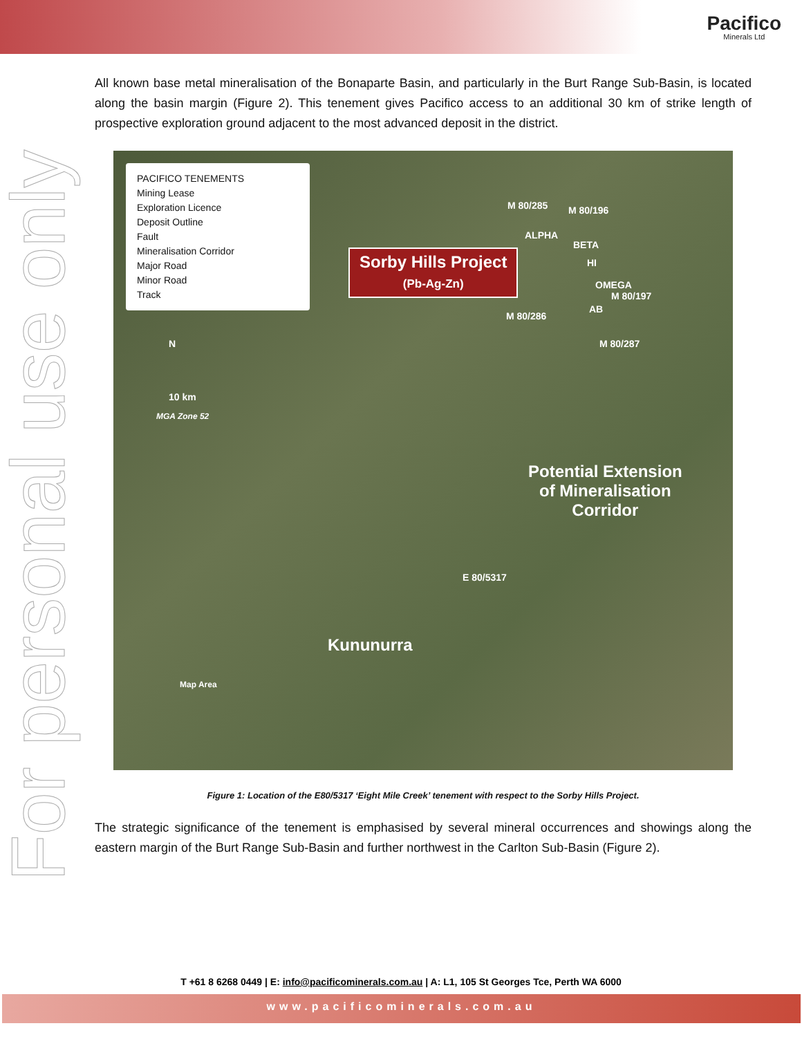Pacifico
Minerals Ltd
For personal use only
All known base metal mineralisation of the Bonaparte Basin, and particularly in the Burt Range Sub-Basin, is located along the basin margin (Figure 2). This tenement gives Pacifico access to an additional 30 km of strike length of prospective exploration ground adjacent to the most advanced deposit in the district.
PACIFICO TENEMENTS
Mining Lease
Exploration Licence
Deposit Outline
Fault
Mineralisation Corridor
Major Road
Minor Road
Track
Sorby Hills Project
(Pb-Ag-Zn)
M 80/285 M 80/196
ALPHA
BETA
HI
OMEGA
M 80/197
AB
M 80/286
M 80/287
N
10 km
MGA Zone 52
Potential Extension
of Mineralisation
Corridor
E 80/5317
Kununurra
Map Area
Figure 1: Location of the E80/5317 ‘Eight Mile Creek’ tenement with respect to the Sorby Hills Project.
The strategic significance of the tenement is emphasised by several mineral occurrences and showings along the eastern margin of the Burt Range Sub-Basin and further northwest in the Carlton Sub-Basin (Figure 2).
T +61 8 6268 0449 | E: info@pacificominerals.com.au | A: L1, 105 St Georges Tce, Perth WA 6000
www.pacificominerals.com.au